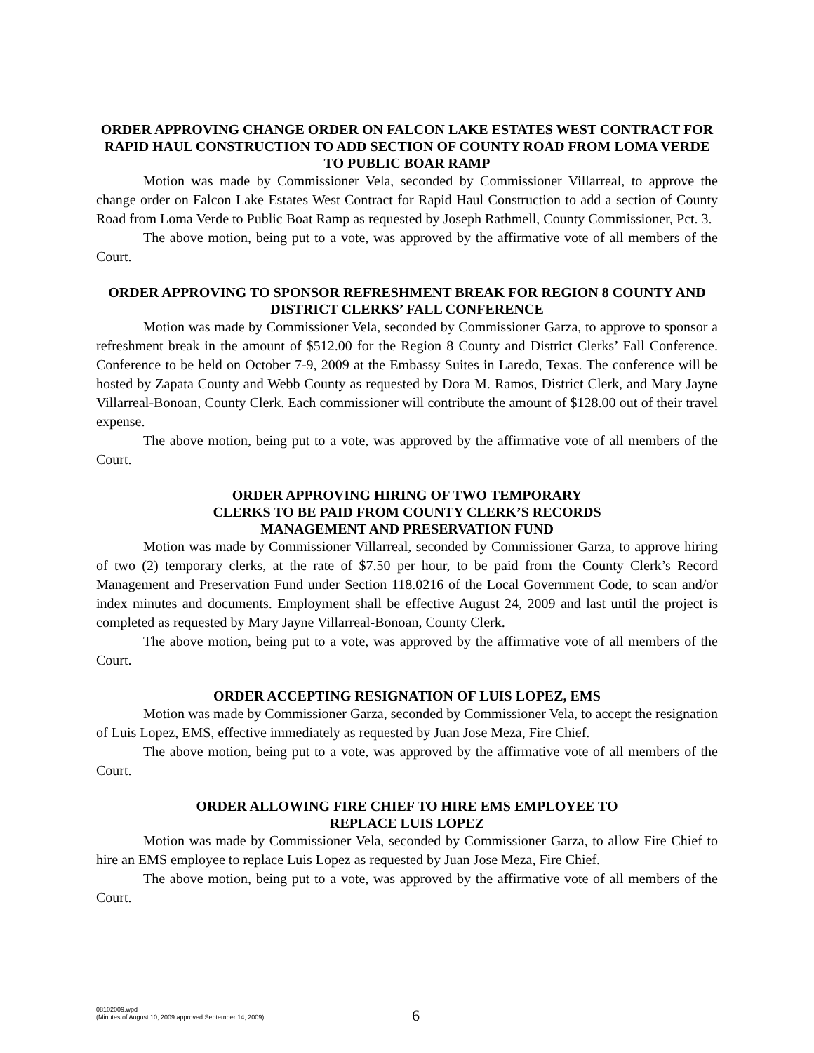ORDER APPROVING CHANGE ORDER ON FALCON LAKE ESTATES WEST CONTRACT FOR RAPID HAUL CONSTRUCTION TO ADD SECTION OF COUNTY ROAD FROM LOMA VERDE TO PUBLIC BOAR RAMP
Motion was made by Commissioner Vela, seconded by Commissioner Villarreal, to approve the change order on Falcon Lake Estates West Contract for Rapid Haul Construction to add a section of County Road from Loma Verde to Public Boat Ramp as requested by Joseph Rathmell, County Commissioner, Pct. 3.
The above motion, being put to a vote, was approved by the affirmative vote of all members of the Court.
ORDER APPROVING TO SPONSOR REFRESHMENT BREAK FOR REGION 8 COUNTY AND DISTRICT CLERKS’ FALL CONFERENCE
Motion was made by Commissioner Vela, seconded by Commissioner Garza, to approve to sponsor a refreshment break in the amount of $512.00 for the Region 8 County and District Clerks’ Fall Conference. Conference to be held on October 7-9, 2009 at the Embassy Suites in Laredo, Texas. The conference will be hosted by Zapata County and Webb County as requested by Dora M. Ramos, District Clerk, and Mary Jayne Villarreal-Bonoan, County Clerk. Each commissioner will contribute the amount of $128.00 out of their travel expense.
The above motion, being put to a vote, was approved by the affirmative vote of all members of the Court.
ORDER APPROVING HIRING OF TWO TEMPORARY
CLERKS TO BE PAID FROM COUNTY CLERK’S RECORDS
MANAGEMENT AND PRESERVATION FUND
Motion was made by Commissioner Villarreal, seconded by Commissioner Garza, to approve hiring of two (2) temporary clerks, at the rate of $7.50 per hour, to be paid from the County Clerk’s Record Management and Preservation Fund under Section 118.0216 of the Local Government Code, to scan and/or index minutes and documents. Employment shall be effective August 24, 2009 and last until the project is completed as requested by Mary Jayne Villarreal-Bonoan, County Clerk.
The above motion, being put to a vote, was approved by the affirmative vote of all members of the Court.
ORDER ACCEPTING RESIGNATION OF LUIS LOPEZ, EMS
Motion was made by Commissioner Garza, seconded by Commissioner Vela, to accept the resignation of Luis Lopez, EMS, effective immediately as requested by Juan Jose Meza, Fire Chief.
The above motion, being put to a vote, was approved by the affirmative vote of all members of the Court.
ORDER ALLOWING FIRE CHIEF TO HIRE EMS EMPLOYEE TO
REPLACE LUIS LOPEZ
Motion was made by Commissioner Vela, seconded by Commissioner Garza, to allow Fire Chief to hire an EMS employee to replace Luis Lopez as requested by Juan Jose Meza, Fire Chief.
The above motion, being put to a vote, was approved by the affirmative vote of all members of the Court.
08102009.wpd
(Minutes of August 10, 2009 approved September 14, 2009)
6